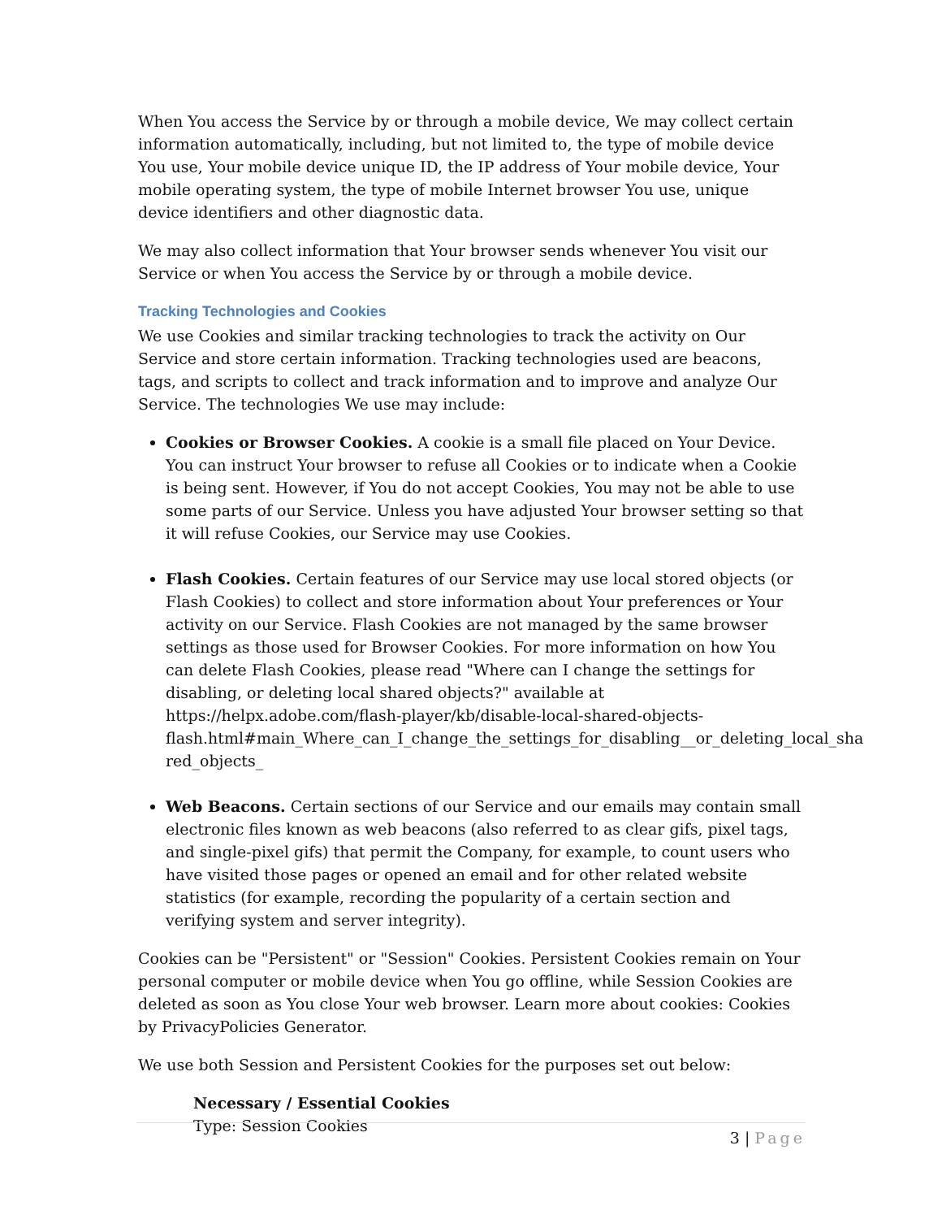When You access the Service by or through a mobile device, We may collect certain information automatically, including, but not limited to, the type of mobile device You use, Your mobile device unique ID, the IP address of Your mobile device, Your mobile operating system, the type of mobile Internet browser You use, unique device identifiers and other diagnostic data.
We may also collect information that Your browser sends whenever You visit our Service or when You access the Service by or through a mobile device.
Tracking Technologies and Cookies
We use Cookies and similar tracking technologies to track the activity on Our Service and store certain information. Tracking technologies used are beacons, tags, and scripts to collect and track information and to improve and analyze Our Service. The technologies We use may include:
Cookies or Browser Cookies. A cookie is a small file placed on Your Device. You can instruct Your browser to refuse all Cookies or to indicate when a Cookie is being sent. However, if You do not accept Cookies, You may not be able to use some parts of our Service. Unless you have adjusted Your browser setting so that it will refuse Cookies, our Service may use Cookies.
Flash Cookies. Certain features of our Service may use local stored objects (or Flash Cookies) to collect and store information about Your preferences or Your activity on our Service. Flash Cookies are not managed by the same browser settings as those used for Browser Cookies. For more information on how You can delete Flash Cookies, please read "Where can I change the settings for disabling, or deleting local shared objects?" available at https://helpx.adobe.com/flash-player/kb/disable-local-shared-objects-flash.html#main_Where_can_I_change_the_settings_for_disabling__or_deleting_local_sha red_objects_
Web Beacons. Certain sections of our Service and our emails may contain small electronic files known as web beacons (also referred to as clear gifs, pixel tags, and single-pixel gifs) that permit the Company, for example, to count users who have visited those pages or opened an email and for other related website statistics (for example, recording the popularity of a certain section and verifying system and server integrity).
Cookies can be "Persistent" or "Session" Cookies. Persistent Cookies remain on Your personal computer or mobile device when You go offline, while Session Cookies are deleted as soon as You close Your web browser. Learn more about cookies: Cookies by PrivacyPolicies Generator.
We use both Session and Persistent Cookies for the purposes set out below:
Necessary / Essential Cookies
Type: Session Cookies
3 | Page